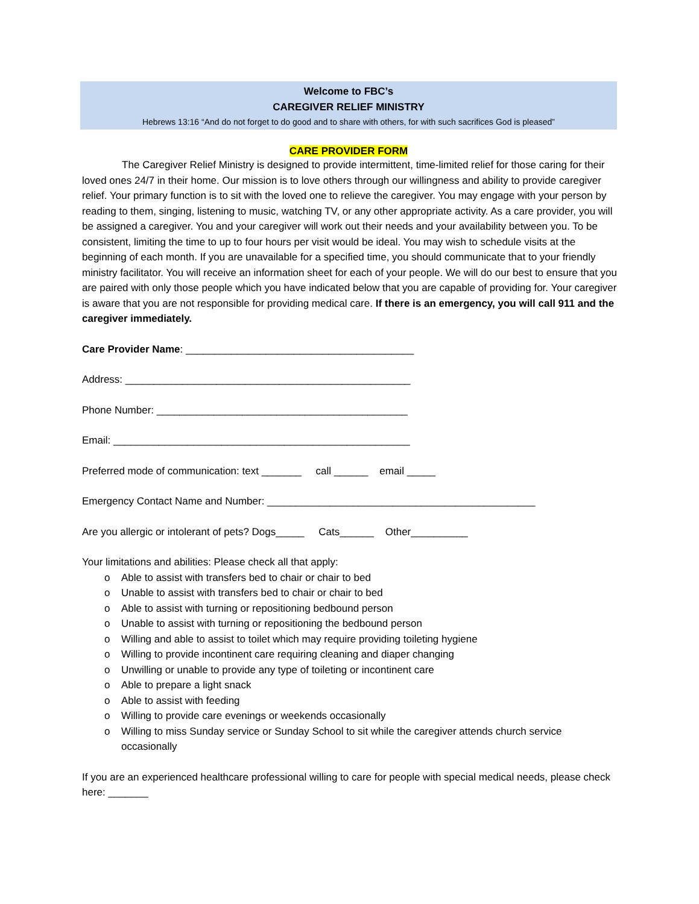Welcome to FBC’s
CAREGIVER RELIEF MINISTRY
Hebrews 13:16 “And do not forget to do good and to share with others, for with such sacrifices God is pleased”
CARE PROVIDER FORM
The Caregiver Relief Ministry is designed to provide intermittent, time-limited relief for those caring for their loved ones 24/7 in their home. Our mission is to love others through our willingness and ability to provide caregiver relief. Your primary function is to sit with the loved one to relieve the caregiver. You may engage with your person by reading to them, singing, listening to music, watching TV, or any other appropriate activity. As a care provider, you will be assigned a caregiver. You and your caregiver will work out their needs and your availability between you. To be consistent, limiting the time to up to four hours per visit would be ideal. You may wish to schedule visits at the beginning of each month. If you are unavailable for a specified time, you should communicate that to your friendly ministry facilitator. You will receive an information sheet for each of your people. We will do our best to ensure that you are paired with only those people which you have indicated below that you are capable of providing for. Your caregiver is aware that you are not responsible for providing medical care. If there is an emergency, you will call 911 and the caregiver immediately.
Care Provider Name: ________________________________________
Address: __________________________________________________
Phone Number: ____________________________________________
Email: ____________________________________________________
Preferred mode of communication: text _______ call ______ email _____
Emergency Contact Name and Number: _______________________________________________
Are you allergic or intolerant of pets? Dogs_____ Cats______ Other__________
Your limitations and abilities: Please check all that apply:
o Able to assist with transfers bed to chair or chair to bed
o Unable to assist with transfers bed to chair or chair to bed
o Able to assist with turning or repositioning bedbound person
o Unable to assist with turning or repositioning the bedbound person
o Willing and able to assist to toilet which may require providing toileting hygiene
o Willing to provide incontinent care requiring cleaning and diaper changing
o Unwilling or unable to provide any type of toileting or incontinent care
o Able to prepare a light snack
o Able to assist with feeding
o Willing to provide care evenings or weekends occasionally
o Willing to miss Sunday service or Sunday School to sit while the caregiver attends church service occasionally
If you are an experienced healthcare professional willing to care for people with special medical needs, please check here: _______